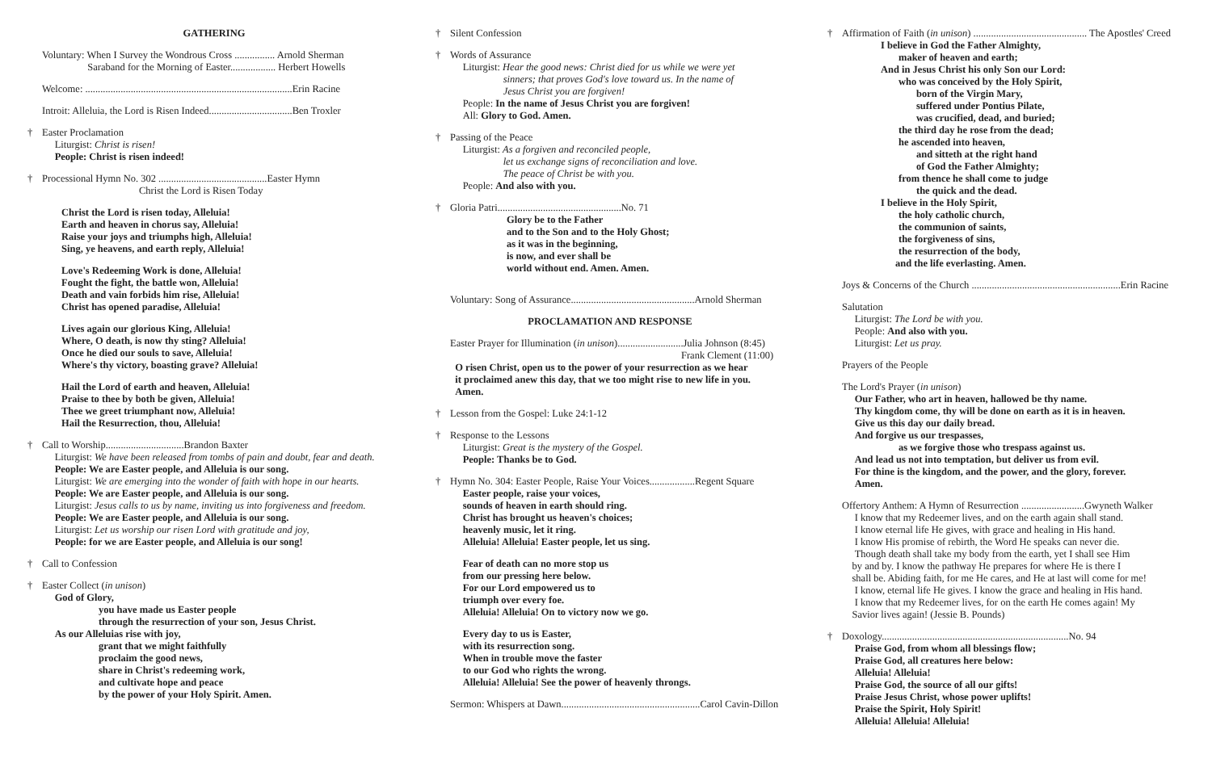GATHERING
Voluntary: When I Survey the Wondrous Cross ................ Arnold Sherman
Saraband for the Morning of Easter.................. Herbert Howells
Welcome: ..................................................................................Erin Racine
Introit: Alleluia, the Lord is Risen Indeed.................................Ben Troxler
† Easter Proclamation
Liturgist: Christ is risen!
People: Christ is risen indeed!
† Processional Hymn No. 302 ...........................................Easter Hymn
Christ the Lord is Risen Today
Christ the Lord is risen today, Alleluia!
Earth and heaven in chorus say, Alleluia!
Raise your joys and triumphs high, Alleluia!
Sing, ye heavens, and earth reply, Alleluia!
Love's Redeeming Work is done, Alleluia!
Fought the fight, the battle won, Alleluia!
Death and vain forbids him rise, Alleluia!
Christ has opened paradise, Alleluia!
Lives again our glorious King, Alleluia!
Where, O death, is now thy sting? Alleluia!
Once he died our souls to save, Alleluia!
Where's thy victory, boasting grave? Alleluia!
Hail the Lord of earth and heaven, Alleluia!
Praise to thee by both be given, Alleluia!
Thee we greet triumphant now, Alleluia!
Hail the Resurrection, thou, Alleluia!
† Call to Worship...............................Brandon Baxter
Liturgist: We have been released from tombs of pain and doubt, fear and death.
People: We are Easter people, and Alleluia is our song.
Liturgist: We are emerging into the wonder of faith with hope in our hearts.
People: We are Easter people, and Alleluia is our song.
Liturgist: Jesus calls to us by name, inviting us into forgiveness and freedom.
People: We are Easter people, and Alleluia is our song.
Liturgist: Let us worship our risen Lord with gratitude and joy,
People: for we are Easter people, and Alleluia is our song!
† Call to Confession
† Easter Collect (in unison)
God of Glory,
you have made us Easter people
through the resurrection of your son, Jesus Christ.
As our Alleluias rise with joy,
grant that we might faithfully
proclaim the good news,
share in Christ's redeeming work,
and cultivate hope and peace
by the power of your Holy Spirit. Amen.
† Silent Confession
† Words of Assurance
Liturgist: Hear the good news: Christ died for us while we were yet
sinners; that proves God's love toward us. In the name of
Jesus Christ you are forgiven!
People: In the name of Jesus Christ you are forgiven!
All: Glory to God. Amen.
† Passing of the Peace
Liturgist: As a forgiven and reconciled people,
let us exchange signs of reconciliation and love.
The peace of Christ be with you.
People: And also with you.
† Gloria Patri.................................................No. 71
Glory be to the Father
and to the Son and to the Holy Ghost;
as it was in the beginning,
is now, and ever shall be
world without end. Amen. Amen.
Voluntary: Song of Assurance.................................................Arnold Sherman
PROCLAMATION AND RESPONSE
Easter Prayer for Illumination (in unison)..........................Julia Johnson (8:45)
Frank Clement (11:00)
O risen Christ, open us to the power of your resurrection as we hear
it proclaimed anew this day, that we too might rise to new life in you.
Amen.
† Lesson from the Gospel: Luke 24:1-12
† Response to the Lessons
Liturgist: Great is the mystery of the Gospel.
People: Thanks be to God.
† Hymn No. 304: Easter People, Raise Your Voices..................Regent Square
Easter people, raise your voices,
sounds of heaven in earth should ring.
Christ has brought us heaven's choices;
heavenly music, let it ring.
Alleluia! Alleluia! Easter people, let us sing.
Fear of death can no more stop us
from our pressing here below.
For our Lord empowered us to
triumph over every foe.
Alleluia! Alleluia! On to victory now we go.
Every day to us is Easter,
with its resurrection song.
When in trouble move the faster
to our God who rights the wrong.
Alleluia! Alleluia! See the power of heavenly throngs.
Sermon: Whispers at Dawn.......................................................Carol Cavin-Dillon
† Affirmation of Faith (in unison) ............................................. The Apostles' Creed
I believe in God the Father Almighty,
maker of heaven and earth;
And in Jesus Christ his only Son our Lord:
who was conceived by the Holy Spirit,
born of the Virgin Mary,
suffered under Pontius Pilate,
was crucified, dead, and buried;
the third day he rose from the dead;
he ascended into heaven,
and sitteth at the right hand
of God the Father Almighty;
from thence he shall come to judge
the quick and the dead.
I believe in the Holy Spirit,
the holy catholic church,
the communion of saints,
the forgiveness of sins,
the resurrection of the body,
and the life everlasting. Amen.
Joys & Concerns of the Church ...........................................................Erin Racine
Salutation
Liturgist: The Lord be with you.
People: And also with you.
Liturgist: Let us pray.
Prayers of the People
The Lord's Prayer (in unison)
Our Father, who art in heaven, hallowed be thy name.
Thy kingdom come, thy will be done on earth as it is in heaven.
Give us this day our daily bread.
And forgive us our trespasses,
as we forgive those who trespass against us.
And lead us not into temptation, but deliver us from evil.
For thine is the kingdom, and the power, and the glory, forever.
Amen.
Offertory Anthem: A Hymn of Resurrection .........................Gwyneth Walker
I know that my Redeemer lives, and on the earth again shall stand.
I know eternal life He gives, with grace and healing in His hand.
I know His promise of rebirth, the Word He speaks can never die.
Though death shall take my body from the earth, yet I shall see Him
by and by. I know the pathway He prepares for where He is there I
shall be. Abiding faith, for me He cares, and He at last will come for me!
I know, eternal life He gives. I know the grace and healing in His hand.
I know that my Redeemer lives, for on the earth He comes again! My
Savior lives again! (Jessie B. Pounds)
† Doxology..........................................................................No. 94
Praise God, from whom all blessings flow;
Praise God, all creatures here below:
Alleluia! Alleluia!
Praise God, the source of all our gifts!
Praise Jesus Christ, whose power uplifts!
Praise the Spirit, Holy Spirit!
Alleluia! Alleluia! Alleluia!